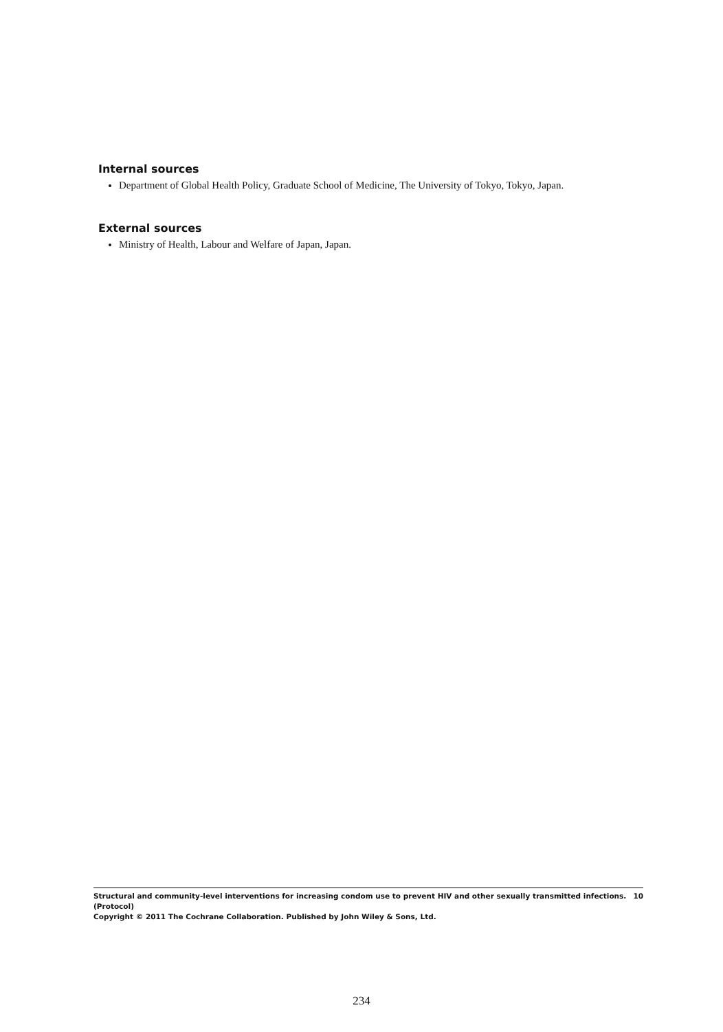Internal sources
Department of Global Health Policy, Graduate School of Medicine, The University of Tokyo, Tokyo, Japan.
External sources
Ministry of Health, Labour and Welfare of Japan, Japan.
Structural and community-level interventions for increasing condom use to prevent HIV and other sexually transmitted infections. 10
(Protocol)
Copyright © 2011 The Cochrane Collaboration. Published by John Wiley & Sons, Ltd.
234